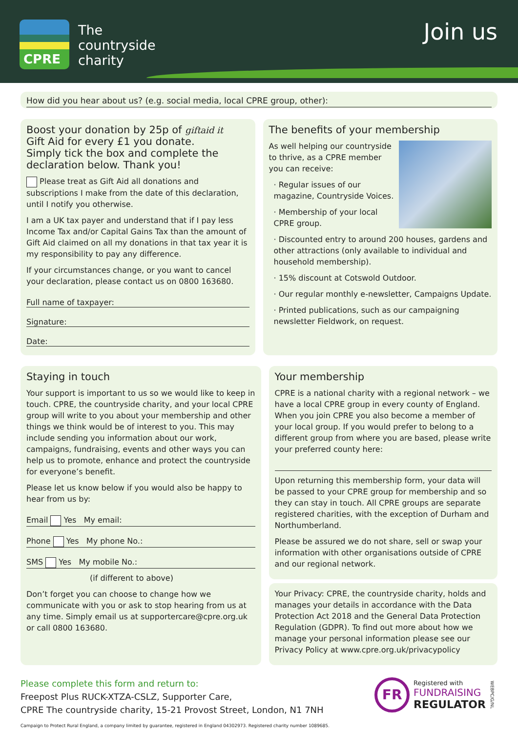CPRE
The
countryside
charity
Join us
How did you hear about us? (e.g. social media, local CPRE group, other):
Boost your donation by 25p of giftaid it
Gift Aid for every £1 you donate.
Simply tick the box and complete the declaration below. Thank you!
Please treat as Gift Aid all donations and subscriptions I make from the date of this declaration, until I notify you otherwise.
I am a UK tax payer and understand that if I pay less Income Tax and/or Capital Gains Tax than the amount of Gift Aid claimed on all my donations in that tax year it is my responsibility to pay any difference.
If your circumstances change, or you want to cancel your declaration, please contact us on 0800 163680.
Full name of taxpayer:
Signature:
Date:
The benefits of your membership
As well helping our countryside to thrive, as a CPRE member you can receive:
· Regular issues of our magazine, Countryside Voices.
· Membership of your local CPRE group.
· Discounted entry to around 200 houses, gardens and other attractions (only available to individual and household membership).
· 15% discount at Cotswold Outdoor.
· Our regular monthly e-newsletter, Campaigns Update.
· Printed publications, such as our campaigning newsletter Fieldwork, on request.
Staying in touch
Your support is important to us so we would like to keep in touch. CPRE, the countryside charity, and your local CPRE group will write to you about your membership and other things we think would be of interest to you. This may include sending you information about our work, campaigns, fundraising, events and other ways you can help us to promote, enhance and protect the countryside for everyone’s benefit.
Please let us know below if you would also be happy to hear from us by:
Email Yes My email:
Phone Yes My phone No.:
SMS Yes My mobile No.:
(if different to above)
Don’t forget you can choose to change how we communicate with you or ask to stop hearing from us at any time. Simply email us at supportercare@cpre.org.uk or call 0800 163680.
Your membership
CPRE is a national charity with a regional network – we have a local CPRE group in every county of England. When you join CPRE you also become a member of your local group. If you would prefer to belong to a different group from where you are based, please write your preferred county here:
Upon returning this membership form, your data will be passed to your CPRE group for membership and so they can stay in touch. All CPRE groups are separate registered charities, with the exception of Durham and Northumberland.
Please be assured we do not share, sell or swap your information with other organisations outside of CPRE and our regional network.
Your Privacy: CPRE, the countryside charity, holds and manages your details in accordance with the Data Protection Act 2018 and the General Data Protection Regulation (GDPR). To find out more about how we manage your personal information please see our Privacy Policy at www.cpre.org.uk/privacypolicy
Please complete this form and return to:
Freepost Plus RUCK-XTZA-CSLZ, Supporter Care,
CPRE The countryside charity, 15-21 Provost Street, London, N1 7NH
Campaign to Protect Rural England, a company limited by guarantee, registered in England 04302973. Registered charity number 1089685.
FR
Registered with
FUNDRAISING
REGULATOR
WEBPC/G/NL